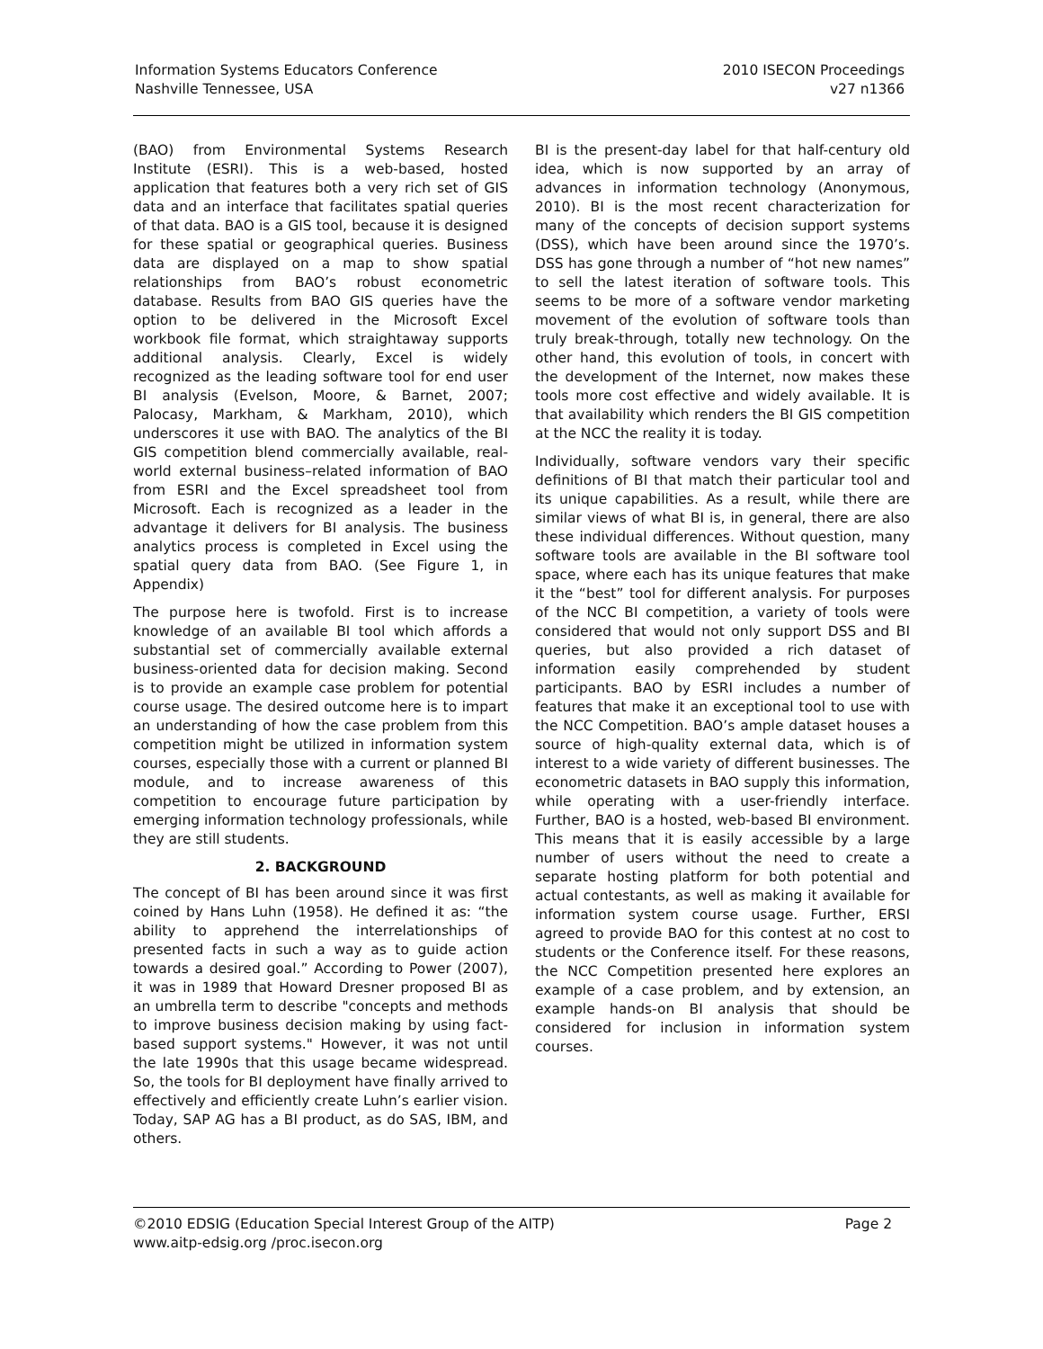Information Systems Educators Conference
Nashville Tennessee, USA
2010 ISECON Proceedings
v27 n1366
(BAO) from Environmental Systems Research Institute (ESRI). This is a web-based, hosted application that features both a very rich set of GIS data and an interface that facilitates spatial queries of that data. BAO is a GIS tool, because it is designed for these spatial or geographical queries. Business data are displayed on a map to show spatial relationships from BAO’s robust econometric database. Results from BAO GIS queries have the option to be delivered in the Microsoft Excel workbook file format, which straightaway supports additional analysis. Clearly, Excel is widely recognized as the leading software tool for end user BI analysis (Evelson, Moore, & Barnet, 2007; Palocasy, Markham, & Markham, 2010), which underscores it use with BAO. The analytics of the BI GIS competition blend commercially available, real-world external business–related information of BAO from ESRI and the Excel spreadsheet tool from Microsoft. Each is recognized as a leader in the advantage it delivers for BI analysis. The business analytics process is completed in Excel using the spatial query data from BAO. (See Figure 1, in Appendix)
The purpose here is twofold. First is to increase knowledge of an available BI tool which affords a substantial set of commercially available external business-oriented data for decision making. Second is to provide an example case problem for potential course usage. The desired outcome here is to impart an understanding of how the case problem from this competition might be utilized in information system courses, especially those with a current or planned BI module, and to increase awareness of this competition to encourage future participation by emerging information technology professionals, while they are still students.
2. BACKGROUND
The concept of BI has been around since it was first coined by Hans Luhn (1958). He defined it as: “the ability to apprehend the interrelationships of presented facts in such a way as to guide action towards a desired goal.” According to Power (2007), it was in 1989 that Howard Dresner proposed BI as an umbrella term to describe "concepts and methods to improve business decision making by using fact-based support systems." However, it was not until the late 1990s that this usage became widespread. So, the tools for BI deployment have finally arrived to effectively and efficiently create Luhn’s earlier vision. Today, SAP AG has a BI product, as do SAS, IBM, and others.
BI is the present-day label for that half-century old idea, which is now supported by an array of advances in information technology (Anonymous, 2010). BI is the most recent characterization for many of the concepts of decision support systems (DSS), which have been around since the 1970’s. DSS has gone through a number of “hot new names” to sell the latest iteration of software tools. This seems to be more of a software vendor marketing movement of the evolution of software tools than truly break-through, totally new technology. On the other hand, this evolution of tools, in concert with the development of the Internet, now makes these tools more cost effective and widely available. It is that availability which renders the BI GIS competition at the NCC the reality it is today.
Individually, software vendors vary their specific definitions of BI that match their particular tool and its unique capabilities. As a result, while there are similar views of what BI is, in general, there are also these individual differences. Without question, many software tools are available in the BI software tool space, where each has its unique features that make it the “best” tool for different analysis. For purposes of the NCC BI competition, a variety of tools were considered that would not only support DSS and BI queries, but also provided a rich dataset of information easily comprehended by student participants. BAO by ESRI includes a number of features that make it an exceptional tool to use with the NCC Competition. BAO’s ample dataset houses a source of high-quality external data, which is of interest to a wide variety of different businesses. The econometric datasets in BAO supply this information, while operating with a user-friendly interface. Further, BAO is a hosted, web-based BI environment. This means that it is easily accessible by a large number of users without the need to create a separate hosting platform for both potential and actual contestants, as well as making it available for information system course usage. Further, ERSI agreed to provide BAO for this contest at no cost to students or the Conference itself. For these reasons, the NCC Competition presented here explores an example of a case problem, and by extension, an example hands-on BI analysis that should be considered for inclusion in information system courses.
©2010 EDSIG (Education Special Interest Group of the AITP)
www.aitp-edsig.org /proc.isecon.org
Page 2